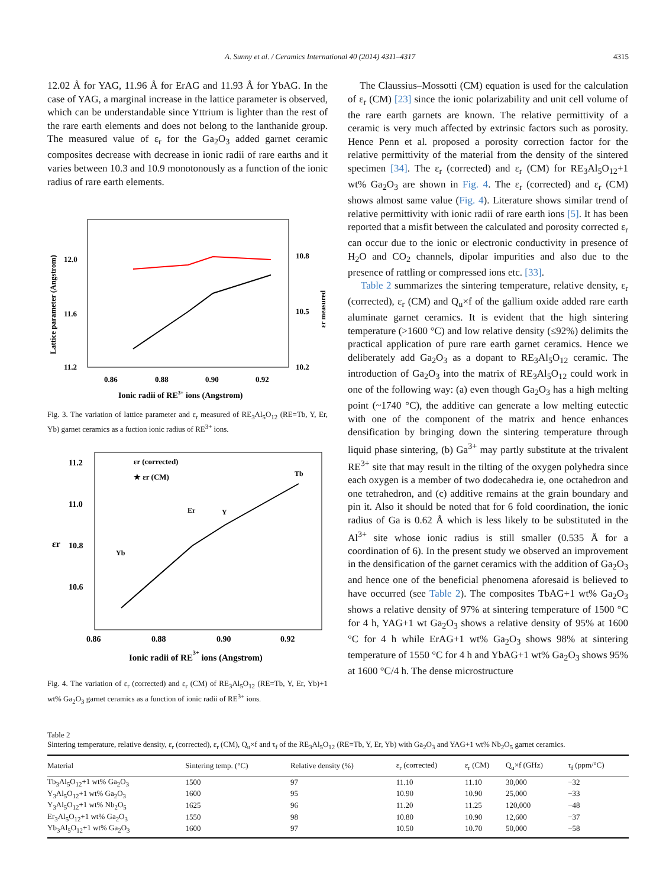A. Sunny et al. / Ceramics International 40 (2014) 4311–4317 4315
12.02 Å for YAG, 11.96 Å for ErAG and 11.93 Å for YbAG. In the case of YAG, a marginal increase in the lattice parameter is observed, which can be understandable since Yttrium is lighter than the rest of the rare earth elements and does not belong to the lanthanide group. The measured value of ε<sub>r</sub> for the Ga<sub>2</sub>O<sub>3</sub> added garnet ceramic composites decrease with decrease in ionic radii of rare earths and it varies between 10.3 and 10.9 monotonously as a function of the ionic radius of rare earth elements.
12.0
11.6
11.2
10.8
10.5
10.2
0.86
0.88
0.90
0.92
Ionic radii of RE3+ ions (Angstrom)
Lattice parameter (Angstrom)
εr measured
Fig. 3. The variation of lattice parameter and ε<sub>r</sub> measured of RE<sub>3</sub>Al<sub>5</sub>O<sub>12</sub> (RE=Tb, Y, Er, Yb) garnet ceramics as a fuction ionic radius of RE<sup>3+</sup> ions.
11.2
11.0
10.8
10.6
εr (corrected)
★ εr (CM)
Yb
Er
Y
Tb
0.86
0.88
0.90
0.92
Ionic radii of RE3+ ions (Angstrom)
εr
Fig. 4. The variation of ε<sub>r</sub> (corrected) and ε<sub>r</sub> (CM) of RE<sub>3</sub>Al<sub>5</sub>O<sub>12</sub> (RE=Tb, Y, Er, Yb)+1 wt% Ga<sub>2</sub>O<sub>3</sub> garnet ceramics as a function of ionic radii of RE<sup>3+</sup> ions.
The Claussius–Mossotti (CM) equation is used for the calculation of ε<sub>r</sub> (CM) [23] since the ionic polarizability and unit cell volume of the rare earth garnets are known. The relative permittivity of a ceramic is very much affected by extrinsic factors such as porosity. Hence Penn et al. proposed a porosity correction factor for the relative permittivity of the material from the density of the sintered specimen [34]. The ε<sub>r</sub> (corrected) and ε<sub>r</sub> (CM) for RE<sub>3</sub>Al<sub>5</sub>O<sub>12</sub>+1 wt% Ga<sub>2</sub>O<sub>3</sub> are shown in Fig. 4. The ε<sub>r</sub> (corrected) and ε<sub>r</sub> (CM) shows almost same value (Fig. 4). Literature shows similar trend of relative permittivity with ionic radii of rare earth ions [5]. It has been reported that a misfit between the calculated and porosity corrected ε<sub>r</sub> can occur due to the ionic or electronic conductivity in presence of H<sub>2</sub>O and CO<sub>2</sub> channels, dipolar impurities and also due to the presence of rattling or compressed ions etc. [33].
Table 2 summarizes the sintering temperature, relative density, ε<sub>r</sub> (corrected), ε<sub>r</sub> (CM) and Q<sub>u</sub>×f of the gallium oxide added rare earth aluminate garnet ceramics. It is evident that the high sintering temperature (>1600 °C) and low relative density (≤92%) delimits the practical application of pure rare earth garnet ceramics. Hence we deliberately add Ga<sub>2</sub>O<sub>3</sub> as a dopant to RE<sub>3</sub>Al<sub>5</sub>O<sub>12</sub> ceramic. The introduction of Ga<sub>2</sub>O<sub>3</sub> into the matrix of RE<sub>3</sub>Al<sub>5</sub>O<sub>12</sub> could work in one of the following way: (a) even though Ga<sub>2</sub>O<sub>3</sub> has a high melting point (~1740 °C), the additive can generate a low melting eutectic with one of the component of the matrix and hence enhances densification by bringing down the sintering temperature through liquid phase sintering, (b) Ga<sup>3+</sup> may partly substitute at the trivalent RE<sup>3+</sup> site that may result in the tilting of the oxygen polyhedra since each oxygen is a member of two dodecahedra ie, one octahedron and one tetrahedron, and (c) additive remains at the grain boundary and pin it. Also it should be noted that for 6 fold coordination, the ionic radius of Ga is 0.62 Å which is less likely to be substituted in the Al<sup>3+</sup> site whose ionic radius is still smaller (0.535 Å for a coordination of 6). In the present study we observed an improvement in the densification of the garnet ceramics with the addition of Ga<sub>2</sub>O<sub>3</sub> and hence one of the beneficial phenomena aforesaid is believed to have occurred (see Table 2). The composites TbAG+1 wt% Ga<sub>2</sub>O<sub>3</sub> shows a relative density of 97% at sintering temperature of 1500 °C for 4 h, YAG+1 wt Ga<sub>2</sub>O<sub>3</sub> shows a relative density of 95% at 1600 °C for 4 h while ErAG+1 wt% Ga<sub>2</sub>O<sub>3</sub> shows 98% at sintering temperature of 1550 °C for 4 h and YbAG+1 wt% Ga<sub>2</sub>O<sub>3</sub> shows 95% at 1600 °C/4 h. The dense microstructure
Table 2
Sintering temperature, relative density, ε<sub>r</sub> (corrected), ε<sub>r</sub> (CM), Q<sub>u</sub>×f and τ<sub>f</sub> of the RE<sub>3</sub>Al<sub>5</sub>O<sub>12</sub> (RE=Tb, Y, Er, Yb) with Ga<sub>2</sub>O<sub>3</sub> and YAG+1 wt% Nb<sub>2</sub>O<sub>5</sub> garnet ceramics.
| Material | Sintering temp. (°C) | Relative density (%) | ε<sub>r</sub> (corrected) | ε<sub>r</sub> (CM) | Q<sub>u</sub>×f (GHz) | τ<sub>f</sub> (ppm/°C) |
| --- | --- | --- | --- | --- | --- | --- |
| Tb<sub>3</sub>Al<sub>5</sub>O<sub>12</sub>+1 wt% Ga<sub>2</sub>O<sub>3</sub> | 1500 | 97 | 11.10 | 11.10 | 30,000 | −32 |
| Y<sub>3</sub>Al<sub>5</sub>O<sub>12</sub>+1 wt% Ga<sub>2</sub>O<sub>3</sub> | 1600 | 95 | 10.90 | 10.90 | 25,000 | −33 |
| Y<sub>3</sub>Al<sub>5</sub>O<sub>12</sub>+1 wt% Nb<sub>2</sub>O<sub>5</sub> | 1625 | 96 | 11.20 | 11.25 | 120,000 | −48 |
| Er<sub>3</sub>Al<sub>5</sub>O<sub>12</sub>+1 wt% Ga<sub>2</sub>O<sub>3</sub> | 1550 | 98 | 10.80 | 10.90 | 12,600 | −37 |
| Yb<sub>3</sub>Al<sub>5</sub>O<sub>12</sub>+1 wt% Ga<sub>2</sub>O<sub>3</sub> | 1600 | 97 | 10.50 | 10.70 | 50,000 | −58 |